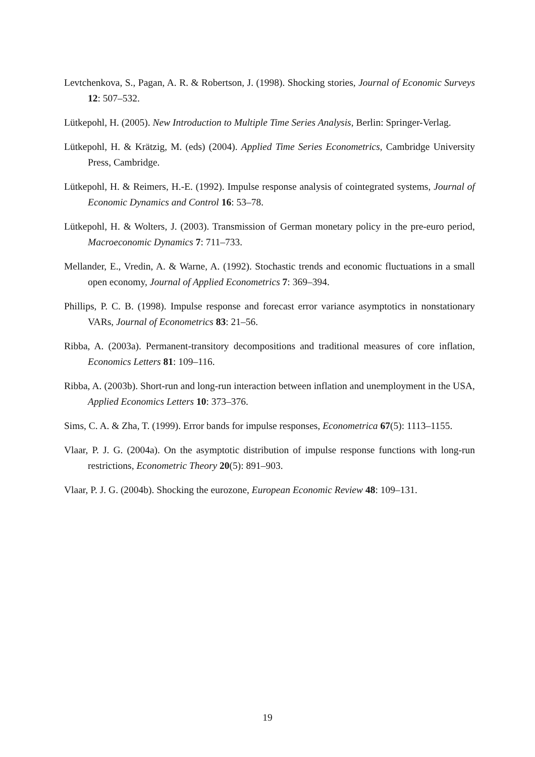Levtchenkova, S., Pagan, A. R. & Robertson, J. (1998). Shocking stories, Journal of Economic Surveys 12: 507–532.
Lütkepohl, H. (2005). New Introduction to Multiple Time Series Analysis, Berlin: Springer-Verlag.
Lütkepohl, H. & Krätzig, M. (eds) (2004). Applied Time Series Econometrics, Cambridge University Press, Cambridge.
Lütkepohl, H. & Reimers, H.-E. (1992). Impulse response analysis of cointegrated systems, Journal of Economic Dynamics and Control 16: 53–78.
Lütkepohl, H. & Wolters, J. (2003). Transmission of German monetary policy in the pre-euro period, Macroeconomic Dynamics 7: 711–733.
Mellander, E., Vredin, A. & Warne, A. (1992). Stochastic trends and economic fluctuations in a small open economy, Journal of Applied Econometrics 7: 369–394.
Phillips, P. C. B. (1998). Impulse response and forecast error variance asymptotics in nonstationary VARs, Journal of Econometrics 83: 21–56.
Ribba, A. (2003a). Permanent-transitory decompositions and traditional measures of core inflation, Economics Letters 81: 109–116.
Ribba, A. (2003b). Short-run and long-run interaction between inflation and unemployment in the USA, Applied Economics Letters 10: 373–376.
Sims, C. A. & Zha, T. (1999). Error bands for impulse responses, Econometrica 67(5): 1113–1155.
Vlaar, P. J. G. (2004a). On the asymptotic distribution of impulse response functions with long-run restrictions, Econometric Theory 20(5): 891–903.
Vlaar, P. J. G. (2004b). Shocking the eurozone, European Economic Review 48: 109–131.
19